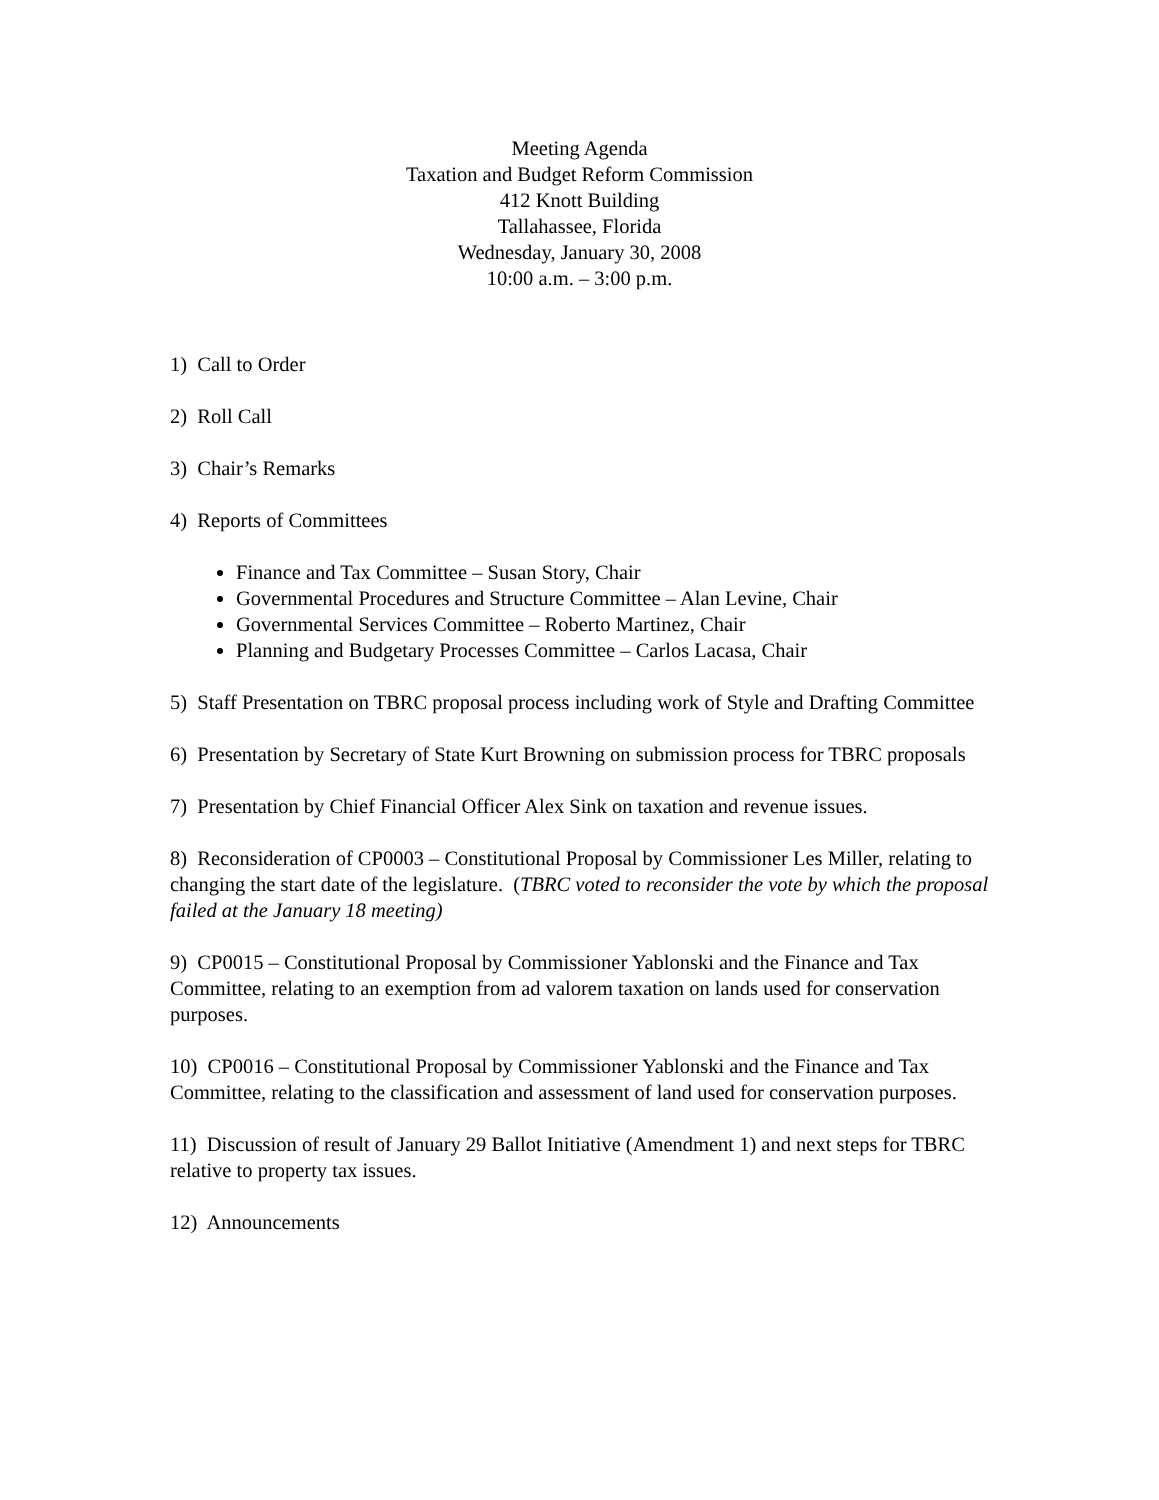Meeting Agenda
Taxation and Budget Reform Commission
412 Knott Building
Tallahassee, Florida
Wednesday, January 30, 2008
10:00 a.m. – 3:00 p.m.
1) Call to Order
2) Roll Call
3) Chair’s Remarks
4) Reports of Committees
Finance and Tax Committee – Susan Story, Chair
Governmental Procedures and Structure Committee – Alan Levine, Chair
Governmental Services Committee – Roberto Martinez, Chair
Planning and Budgetary Processes Committee – Carlos Lacasa, Chair
5) Staff Presentation on TBRC proposal process including work of Style and Drafting Committee
6) Presentation by Secretary of State Kurt Browning on submission process for TBRC proposals
7) Presentation by Chief Financial Officer Alex Sink on taxation and revenue issues.
8) Reconsideration of CP0003 – Constitutional Proposal by Commissioner Les Miller, relating to changing the start date of the legislature. (TBRC voted to reconsider the vote by which the proposal failed at the January 18 meeting)
9) CP0015 – Constitutional Proposal by Commissioner Yablonski and the Finance and Tax Committee, relating to an exemption from ad valorem taxation on lands used for conservation purposes.
10) CP0016 – Constitutional Proposal by Commissioner Yablonski and the Finance and Tax Committee, relating to the classification and assessment of land used for conservation purposes.
11) Discussion of result of January 29 Ballot Initiative (Amendment 1) and next steps for TBRC relative to property tax issues.
12) Announcements